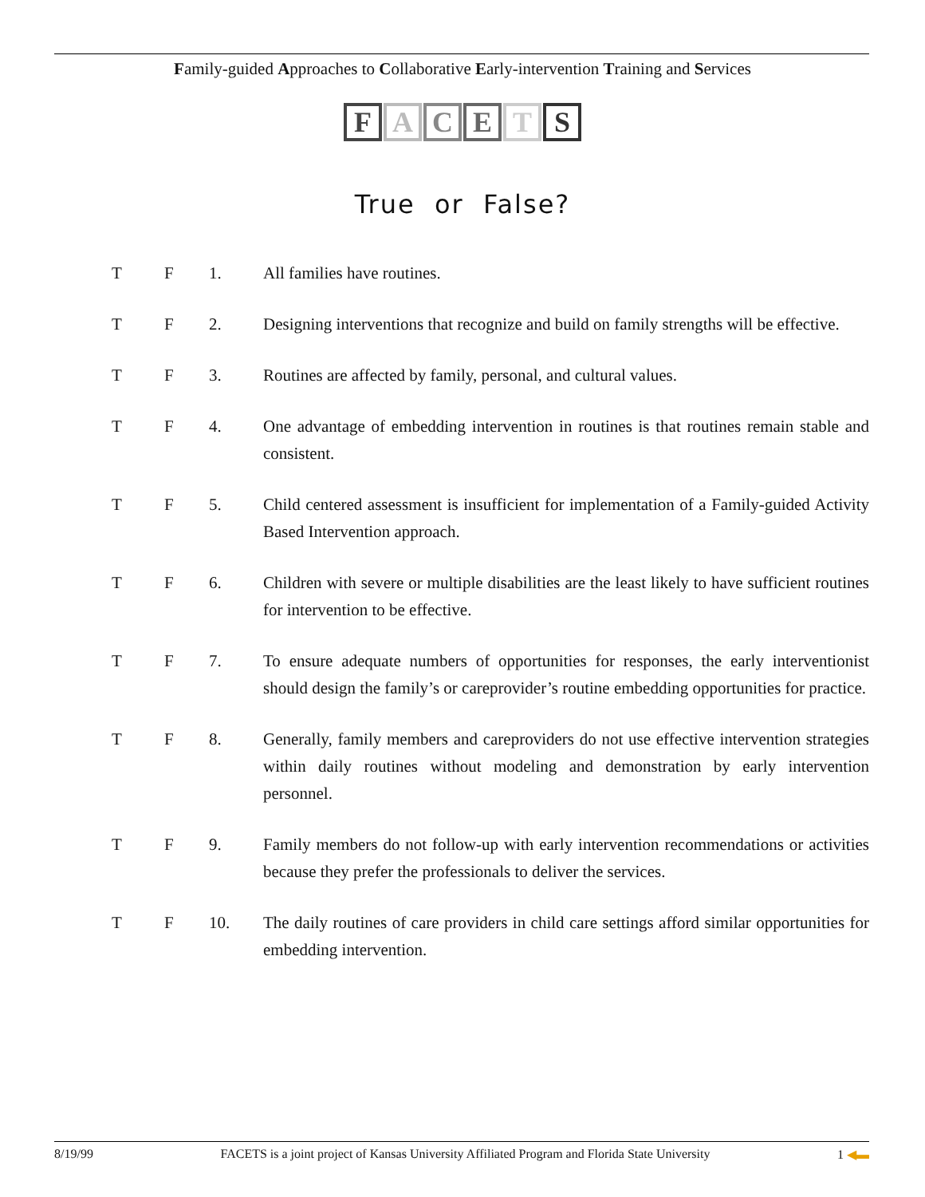Family-guided Approaches to Collaborative Early-intervention Training and Services
FACETS
True or False?
T F 1. All families have routines.
T F 2. Designing interventions that recognize and build on family strengths will be effective.
T F 3. Routines are affected by family, personal, and cultural values.
T F 4. One advantage of embedding intervention in routines is that routines remain stable and consistent.
T F 5. Child centered assessment is insufficient for implementation of a Family-guided Activity Based Intervention approach.
T F 6. Children with severe or multiple disabilities are the least likely to have sufficient routines for intervention to be effective.
T F 7. To ensure adequate numbers of opportunities for responses, the early interventionist should design the family’s or careprovider’s routine embedding opportunities for practice.
T F 8. Generally, family members and careproviders do not use effective intervention strategies within daily routines without modeling and demonstration by early intervention personnel.
T F 9. Family members do not follow-up with early intervention recommendations or activities because they prefer the professionals to deliver the services.
T F 10. The daily routines of care providers in child care settings afford similar opportunities for embedding intervention.
8/19/99 FACETS is a joint project of Kansas University Affiliated Program and Florida State University 1 ◀▬